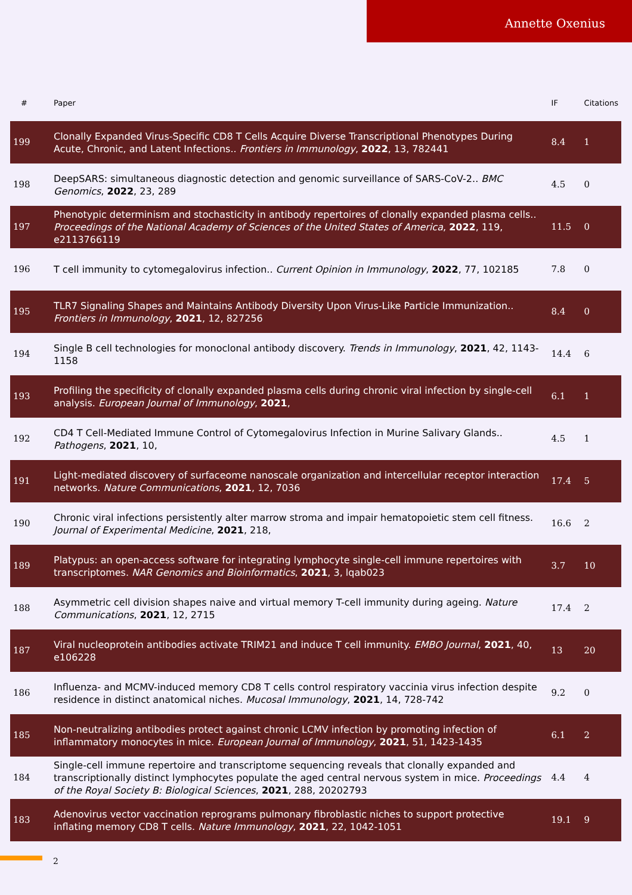Annette Oxenius
| # | Paper | IF | Citations |
| --- | --- | --- | --- |
| 199 | Clonally Expanded Virus-Specific CD8 T Cells Acquire Diverse Transcriptional Phenotypes During Acute, Chronic, and Latent Infections.. Frontiers in Immunology , 2022 , 13, 782441 | 8.4 | 1 |
| 198 | DeepSARS: simultaneous diagnostic detection and genomic surveillance of SARS-CoV-2.. BMC Genomics , 2022 , 23, 289 | 4.5 | 0 |
| 197 | Phenotypic determinism and stochasticity in antibody repertoires of clonally expanded plasma cells.. Proceedings of the National Academy of Sciences of the United States of America , 2022 , 119, e2113766119 | 11.5 | 0 |
| 196 | T cell immunity to cytomegalovirus infection.. Current Opinion in Immunology , 2022 , 77, 102185 | 7.8 | 0 |
| 195 | TLR7 Signaling Shapes and Maintains Antibody Diversity Upon Virus-Like Particle Immunization.. Frontiers in Immunology , 2021 , 12, 827256 | 8.4 | 0 |
| 194 | Single B cell technologies for monoclonal antibody discovery. Trends in Immunology , 2021 , 42, 1143-1158 | 14.4 | 6 |
| 193 | Profiling the specificity of clonally expanded plasma cells during chronic viral infection by single-cell analysis. European Journal of Immunology , 2021 , | 6.1 | 1 |
| 192 | CD4 T Cell-Mediated Immune Control of Cytomegalovirus Infection in Murine Salivary Glands.. Pathogens , 2021 , 10, | 4.5 | 1 |
| 191 | Light-mediated discovery of surfaceome nanoscale organization and intercellular receptor interaction networks. Nature Communications , 2021 , 12, 7036 | 17.4 | 5 |
| 190 | Chronic viral infections persistently alter marrow stroma and impair hematopoietic stem cell fitness. Journal of Experimental Medicine , 2021 , 218, | 16.6 | 2 |
| 189 | Platypus: an open-access software for integrating lymphocyte single-cell immune repertoires with transcriptomes. NAR Genomics and Bioinformatics , 2021 , 3, lqab023 | 3.7 | 10 |
| 188 | Asymmetric cell division shapes naive and virtual memory T-cell immunity during ageing. Nature Communications , 2021 , 12, 2715 | 17.4 | 2 |
| 187 | Viral nucleoprotein antibodies activate TRIM21 and induce T cell immunity. EMBO Journal , 2021 , 40, e106228 | 13 | 20 |
| 186 | Influenza- and MCMV-induced memory CD8 T cells control respiratory vaccinia virus infection despite residence in distinct anatomical niches. Mucosal Immunology , 2021 , 14, 728-742 | 9.2 | 0 |
| 185 | Non-neutralizing antibodies protect against chronic LCMV infection by promoting infection of inflammatory monocytes in mice. European Journal of Immunology , 2021 , 51, 1423-1435 | 6.1 | 2 |
| 184 | Single-cell immune repertoire and transcriptome sequencing reveals that clonally expanded and transcriptionally distinct lymphocytes populate the aged central nervous system in mice. Proceedings of the Royal Society B: Biological Sciences , 2021 , 288, 20202793 | 4.4 | 4 |
| 183 | Adenovirus vector vaccination reprograms pulmonary fibroblastic niches to support protective inflating memory CD8 T cells. Nature Immunology , 2021 , 22, 1042-1051 | 19.1 | 9 |
2